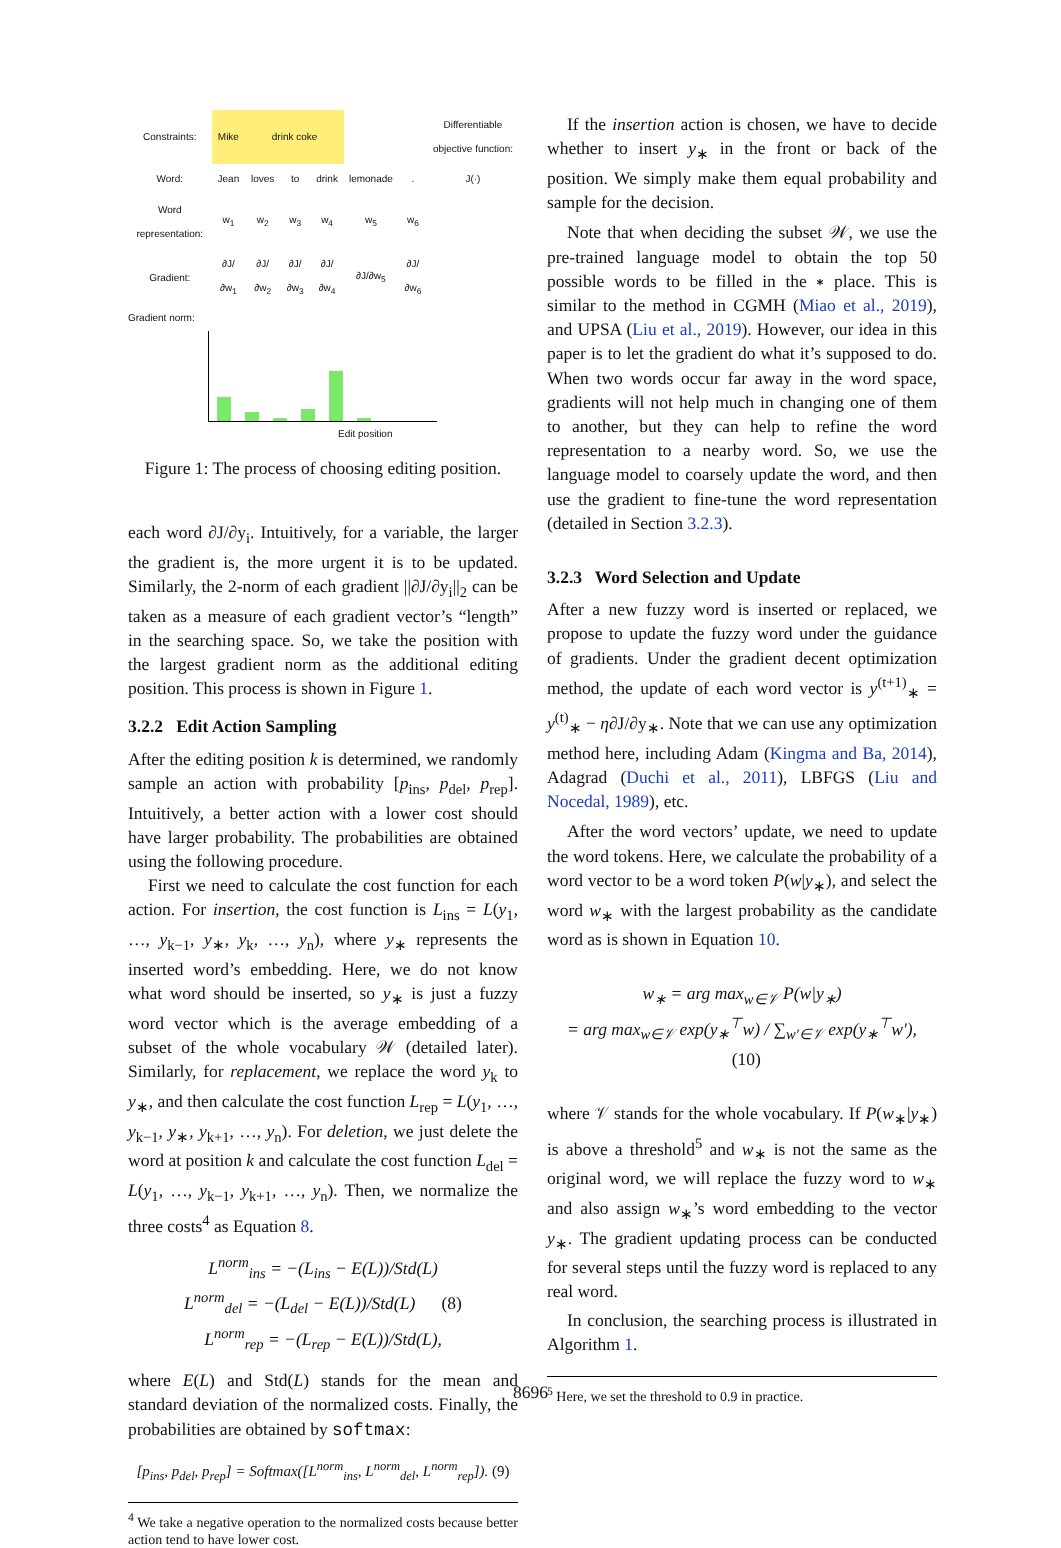| Constraints: | Mike | drink coke | | | | | Differentiable objective function: |
| Word: | Jean | loves | to | drink | lemonade | . | J(·) |
| Word representation: | w<sub>1</sub> | w<sub>2</sub> | w<sub>3</sub> | w<sub>4</sub> | w<sub>5</sub> | w<sub>6</sub> | |
| Gradient: | ∂J/∂w<sub>1</sub> | ∂J/∂w<sub>2</sub> | ∂J/∂w<sub>3</sub> | ∂J/∂w<sub>4</sub> | ∂J/∂w<sub>5</sub> | ∂J/∂w<sub>6</sub> | |
Gradient norm:
Edit position
Figure 1: The process of choosing editing position.
each word ∂J/∂y<sub>i</sub>. Intuitively, for a variable, the larger the gradient is, the more urgent it is to be updated. Similarly, the 2-norm of each gradient ||∂J/∂y<sub>i</sub>||<sub>2</sub> can be taken as a measure of each gradient vector’s “length” in the searching space. So, we take the position with the largest gradient norm as the additional editing position. This process is shown in Figure 1.
3.2.2 Edit Action Sampling
After the editing position k is determined, we randomly sample an action with probability [p<sub>ins</sub>, p<sub>del</sub>, p<sub>rep</sub>]. Intuitively, a better action with a lower cost should have larger probability. The probabilities are obtained using the following procedure.
First we need to calculate the cost function for each action. For insertion, the cost function is L<sub>ins</sub> = L(y<sub>1</sub>, …, y<sub>k−1</sub>, y<sub>∗</sub>, y<sub>k</sub>, …, y<sub>n</sub>), where y<sub>∗</sub> represents the inserted word’s embedding. Here, we do not know what word should be inserted, so y<sub>∗</sub> is just a fuzzy word vector which is the average embedding of a subset of the whole vocabulary 𝒲 (detailed later). Similarly, for replacement, we replace the word y<sub>k</sub> to y<sub>∗</sub>, and then calculate the cost function L<sub>rep</sub> = L(y<sub>1</sub>, …, y<sub>k−1</sub>, y<sub>∗</sub>, y<sub>k+1</sub>, …, y<sub>n</sub>). For deletion, we just delete the word at position k and calculate the cost function L<sub>del</sub> = L(y<sub>1</sub>, …, y<sub>k−1</sub>, y<sub>k+1</sub>, …, y<sub>n</sub>). Then, we normalize the three costs<sup>4</sup> as Equation 8.
L<sup>norm</sup><sub>ins</sub> = −(L<sub>ins</sub> − E(L))/Std(L)
L<sup>norm</sup><sub>del</sub> = −(L<sub>del</sub> − E(L))/Std(L) (8)
L<sup>norm</sup><sub>rep</sub> = −(L<sub>rep</sub> − E(L))/Std(L),
where E(L) and Std(L) stands for the mean and standard deviation of the normalized costs. Finally, the probabilities are obtained by softmax:
[p<sub>ins</sub>, p<sub>del</sub>, p<sub>rep</sub>] = Softmax([L<sup>norm</sup><sub>ins</sub>, L<sup>norm</sup><sub>del</sub>, L<sup>norm</sup><sub>rep</sub>]). (9)
<sup>4</sup> We take a negative operation to the normalized costs because better action tend to have lower cost.
If the insertion action is chosen, we have to decide whether to insert y<sub>∗</sub> in the front or back of the position. We simply make them equal probability and sample for the decision.
Note that when deciding the subset 𝒲, we use the pre-trained language model to obtain the top 50 possible words to be filled in the ∗ place. This is similar to the method in CGMH (Miao et al., 2019), and UPSA (Liu et al., 2019). However, our idea in this paper is to let the gradient do what it’s supposed to do. When two words occur far away in the word space, gradients will not help much in changing one of them to another, but they can help to refine the word representation to a nearby word. So, we use the language model to coarsely update the word, and then use the gradient to fine-tune the word representation (detailed in Section 3.2.3).
3.2.3 Word Selection and Update
After a new fuzzy word is inserted or replaced, we propose to update the fuzzy word under the guidance of gradients. Under the gradient decent optimization method, the update of each word vector is y<sup>(t+1)</sup><sub>∗</sub> = y<sup>(t)</sup><sub>∗</sub> − η∂J/∂y<sub>∗</sub>. Note that we can use any optimization method here, including Adam (Kingma and Ba, 2014), Adagrad (Duchi et al., 2011), LBFGS (Liu and Nocedal, 1989), etc.
After the word vectors’ update, we need to update the word tokens. Here, we calculate the probability of a word vector to be a word token P(w|y<sub>∗</sub>), and select the word w<sub>∗</sub> with the largest probability as the candidate word as is shown in Equation 10.
w<sub>∗</sub> = arg max<sub>w∈𝒱</sub> P(w|y<sub>∗</sub>)
= arg max<sub>w∈𝒱</sub> exp(y<sub>∗</sub><sup>⊤</sup>w) / ∑<sub>w′∈𝒱</sub> exp(y<sub>∗</sub><sup>⊤</sup>w′), (10)
where 𝒱 stands for the whole vocabulary. If P(w<sub>∗</sub>|y<sub>∗</sub>) is above a threshold<sup>5</sup> and w<sub>∗</sub> is not the same as the original word, we will replace the fuzzy word to w<sub>∗</sub> and also assign w<sub>∗</sub>’s word embedding to the vector y<sub>∗</sub>. The gradient updating process can be conducted for several steps until the fuzzy word is replaced to any real word.
In conclusion, the searching process is illustrated in Algorithm 1.
<sup>5</sup> Here, we set the threshold to 0.9 in practice.
8696